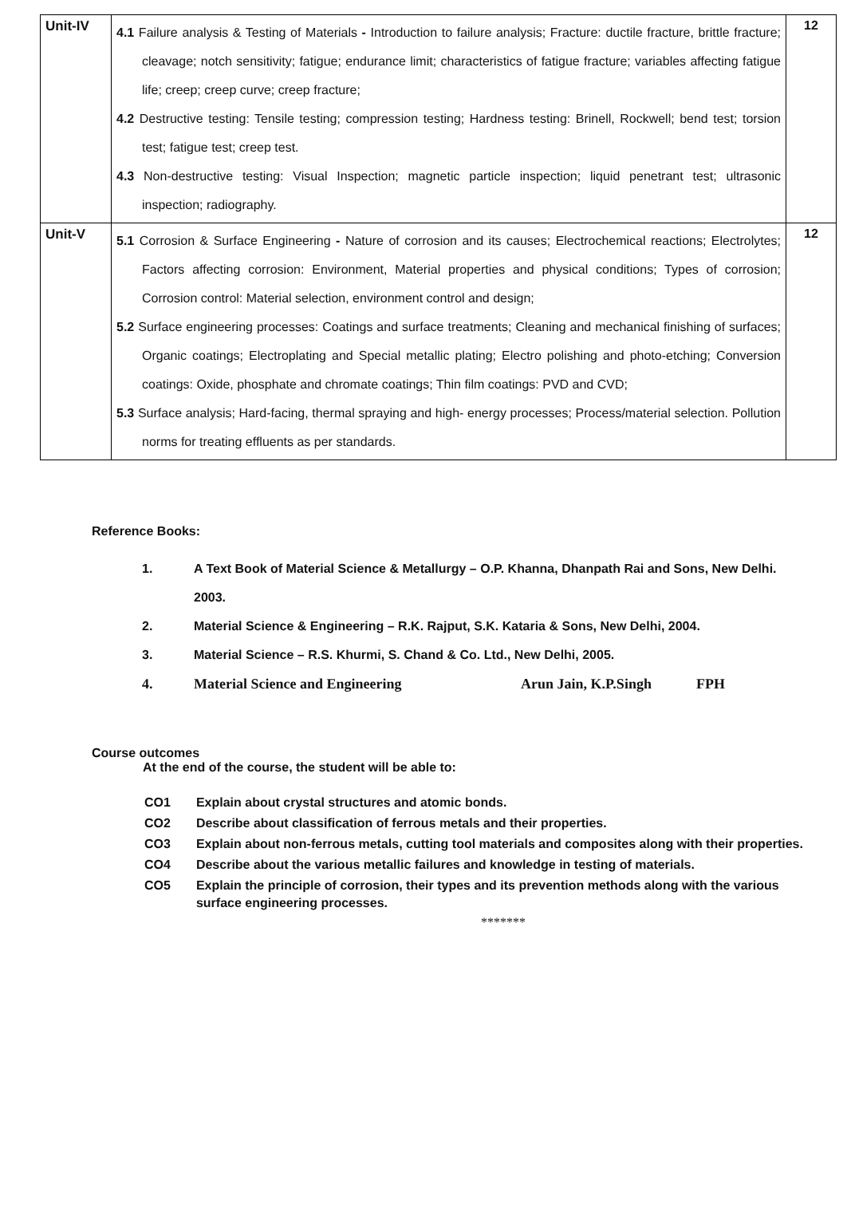| Unit-IV | 4.1 Failure analysis & Testing of Materials - Introduction to failure analysis; Fracture: ductile fracture, brittle fracture; cleavage; notch sensitivity; fatigue; endurance limit; characteristics of fatigue fracture; variables affecting fatigue life; creep; creep curve; creep fracture; 4.2 Destructive testing: Tensile testing; compression testing; Hardness testing: Brinell, Rockwell; bend test; torsion test; fatigue test; creep test. 4.3 Non-destructive testing: Visual Inspection; magnetic particle inspection; liquid penetrant test; ultrasonic inspection; radiography. | 12 |
| Unit-V | 5.1 Corrosion & Surface Engineering - Nature of corrosion and its causes; Electrochemical reactions; Electrolytes; Factors affecting corrosion: Environment, Material properties and physical conditions; Types of corrosion; Corrosion control: Material selection, environment control and design; 5.2 Surface engineering processes: Coatings and surface treatments; Cleaning and mechanical finishing of surfaces; Organic coatings; Electroplating and Special metallic plating; Electro polishing and photo-etching; Conversion coatings: Oxide, phosphate and chromate coatings; Thin film coatings: PVD and CVD; 5.3 Surface analysis; Hard-facing, thermal spraying and high- energy processes; Process/material selection. Pollution norms for treating effluents as per standards. | 12 |
Reference Books:
1. A Text Book of Material Science & Metallurgy – O.P. Khanna, Dhanpath Rai and Sons, New Delhi. 2003.
2. Material Science & Engineering – R.K. Rajput, S.K. Kataria & Sons, New Delhi, 2004.
3. Material Science – R.S. Khurmi, S. Chand & Co. Ltd., New Delhi, 2005.
4. Material Science and Engineering Arun Jain, K.P.Singh FPH
Course outcomes
At the end of the course, the student will be able to:
| CO1 | Explain about crystal structures and atomic bonds. |
| CO2 | Describe about classification of ferrous metals and their properties. |
| CO3 | Explain about non-ferrous metals, cutting tool materials and composites along with their properties. |
| CO4 | Describe about the various metallic failures and knowledge in testing of materials. |
| CO5 | Explain the principle of corrosion, their types and its prevention methods along with the various surface engineering processes. |
*******